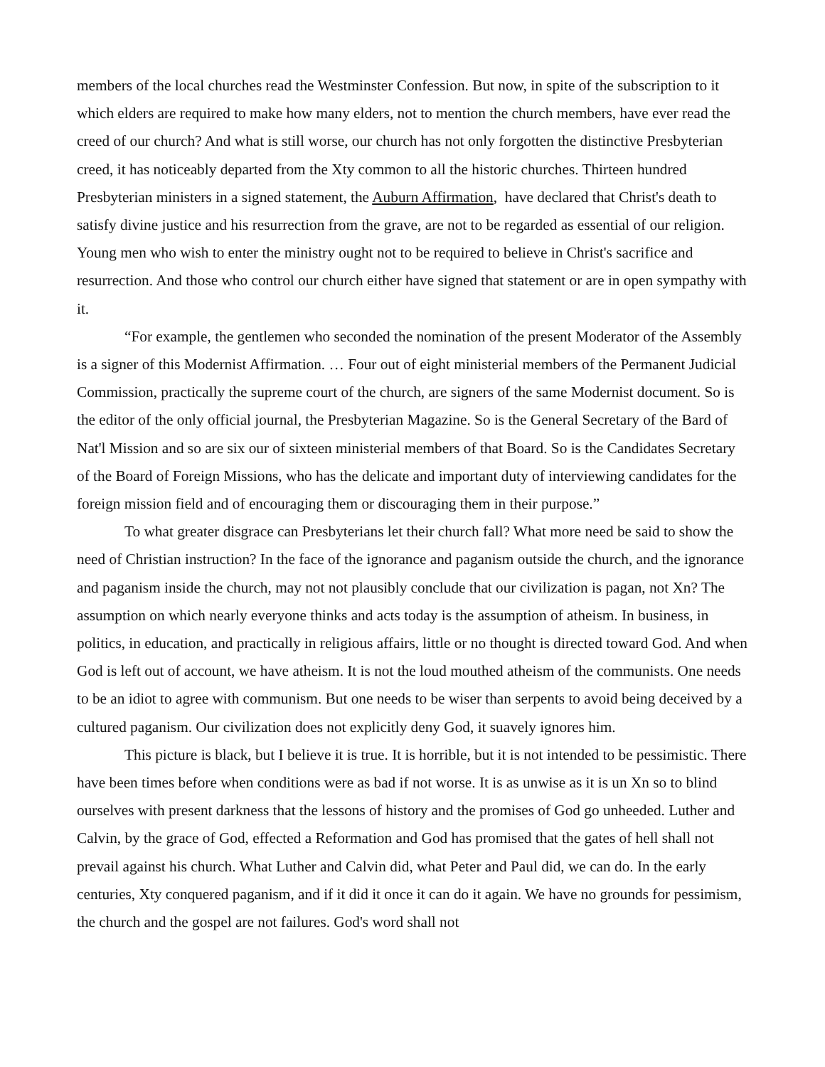members of the local churches read the Westminster Confession. But now, in spite of the subscription to it which elders are required to make how many elders, not to mention the church members, have ever read the creed of our church? And what is still worse, our church has not only forgotten the distinctive Presbyterian creed, it has noticeably departed from the Xty common to all the historic churches. Thirteen hundred Presbyterian ministers in a signed statement, the Auburn Affirmation, have declared that Christ's death to satisfy divine justice and his resurrection from the grave, are not to be regarded as essential of our religion. Young men who wish to enter the ministry ought not to be required to believe in Christ's sacrifice and resurrection. And those who control our church either have signed that statement or are in open sympathy with it.
“For example, the gentlemen who seconded the nomination of the present Moderator of the Assembly is a signer of this Modernist Affirmation. … Four out of eight ministerial members of the Permanent Judicial Commission, practically the supreme court of the church, are signers of the same Modernist document. So is the editor of the only official journal, the Presbyterian Magazine. So is the General Secretary of the Bard of Nat'l Mission and so are six our of sixteen ministerial members of that Board. So is the Candidates Secretary of the Board of Foreign Missions, who has the delicate and important duty of interviewing candidates for the foreign mission field and of encouraging them or discouraging them in their purpose.”
To what greater disgrace can Presbyterians let their church fall? What more need be said to show the need of Christian instruction? In the face of the ignorance and paganism outside the church, and the ignorance and paganism inside the church, may not not plausibly conclude that our civilization is pagan, not Xn? The assumption on which nearly everyone thinks and acts today is the assumption of atheism. In business, in politics, in education, and practically in religious affairs, little or no thought is directed toward God. And when God is left out of account, we have atheism. It is not the loud mouthed atheism of the communists. One needs to be an idiot to agree with communism. But one needs to be wiser than serpents to avoid being deceived by a cultured paganism. Our civilization does not explicitly deny God, it suavely ignores him.
This picture is black, but I believe it is true. It is horrible, but it is not intended to be pessimistic. There have been times before when conditions were as bad if not worse. It is as unwise as it is un Xn so to blind ourselves with present darkness that the lessons of history and the promises of God go unheeded. Luther and Calvin, by the grace of God, effected a Reformation and God has promised that the gates of hell shall not prevail against his church. What Luther and Calvin did, what Peter and Paul did, we can do. In the early centuries, Xty conquered paganism, and if it did it once it can do it again. We have no grounds for pessimism, the church and the gospel are not failures. God's word shall not